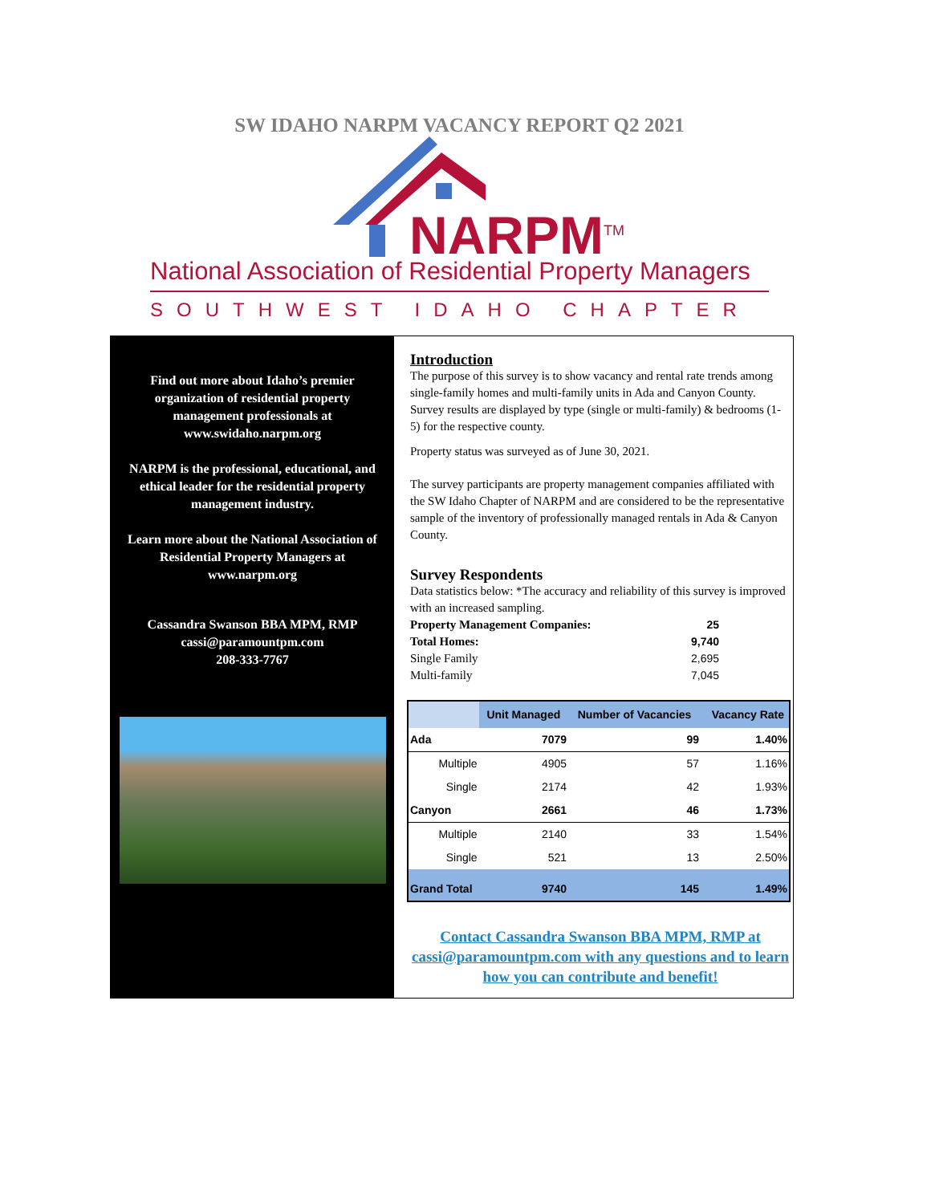SW IDAHO NARPM VACANCY REPORT Q2 2021
NARPM<sup>TM</sup>
National Association of Residential Property Managers
SOUTHWEST IDAHO CHAPTER
Find out more about Idaho’s premier organization of residential property management professionals at www.swidaho.narpm.org
NARPM is the professional, educational, and ethical leader for the residential property management industry.
Learn more about the National Association of Residential Property Managers at www.narpm.org
Cassandra Swanson BBA MPM, RMP
cassi@paramountpm.com
208-333-7767
Introduction
The purpose of this survey is to show vacancy and rental rate trends among single-family homes and multi-family units in Ada and Canyon County. Survey results are displayed by type (single or multi-family) & bedrooms (1-5) for the respective county.
Property status was surveyed as of June 30, 2021.
The survey participants are property management companies affiliated with the SW Idaho Chapter of NARPM and are considered to be the representative sample of the inventory of professionally managed rentals in Ada & Canyon County.
Survey Respondents
Data statistics below: *The accuracy and reliability of this survey is improved with an increased sampling.
Property Management Companies: 25
Total Homes: 9,740
Single Family 2,695
Multi-family 7,045
| | Unit Managed | Number of Vacancies | Vacancy Rate |
| --- | --- | --- | --- |
| Ada | 7079 | 99 | 1.40% |
| Multiple | 4905 | 57 | 1.16% |
| Single | 2174 | 42 | 1.93% |
| Canyon | 2661 | 46 | 1.73% |
| Multiple | 2140 | 33 | 1.54% |
| Single | 521 | 13 | 2.50% |
| Grand Total | 9740 | 145 | 1.49% |
Contact Cassandra Swanson BBA MPM, RMP at cassi@paramountpm.com with any questions and to learn how you can contribute and benefit!